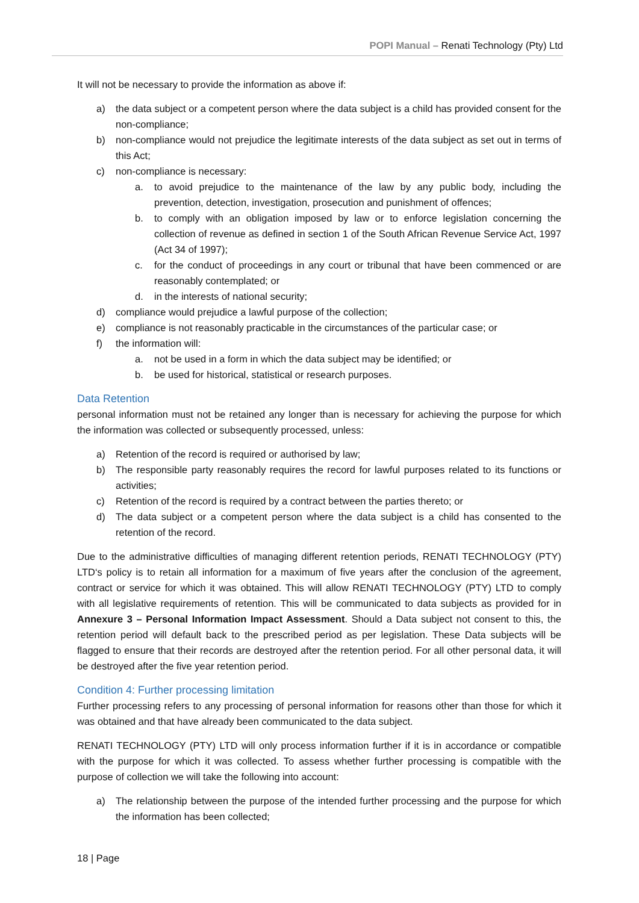POPI Manual – Renati Technology (Pty) Ltd
It will not be necessary to provide the information as above if:
a) the data subject or a competent person where the data subject is a child has provided consent for the non-compliance;
b) non-compliance would not prejudice the legitimate interests of the data subject as set out in terms of this Act;
c) non-compliance is necessary:
a. to avoid prejudice to the maintenance of the law by any public body, including the prevention, detection, investigation, prosecution and punishment of offences;
b. to comply with an obligation imposed by law or to enforce legislation concerning the collection of revenue as defined in section 1 of the South African Revenue Service Act, 1997 (Act 34 of 1997);
c. for the conduct of proceedings in any court or tribunal that have been commenced or are reasonably contemplated; or
d. in the interests of national security;
d) compliance would prejudice a lawful purpose of the collection;
e) compliance is not reasonably practicable in the circumstances of the particular case; or
f) the information will:
a. not be used in a form in which the data subject may be identified; or
b. be used for historical, statistical or research purposes.
Data Retention
personal information must not be retained any longer than is necessary for achieving the purpose for which the information was collected or subsequently processed, unless:
a) Retention of the record is required or authorised by law;
b) The responsible party reasonably requires the record for lawful purposes related to its functions or activities;
c) Retention of the record is required by a contract between the parties thereto; or
d) The data subject or a competent person where the data subject is a child has consented to the retention of the record.
Due to the administrative difficulties of managing different retention periods, RENATI TECHNOLOGY (PTY) LTD‘s policy is to retain all information for a maximum of five years after the conclusion of the agreement, contract or service for which it was obtained. This will allow RENATI TECHNOLOGY (PTY) LTD to comply with all legislative requirements of retention. This will be communicated to data subjects as provided for in Annexure 3 – Personal Information Impact Assessment. Should a Data subject not consent to this, the retention period will default back to the prescribed period as per legislation. These Data subjects will be flagged to ensure that their records are destroyed after the retention period. For all other personal data, it will be destroyed after the five year retention period.
Condition 4: Further processing limitation
Further processing refers to any processing of personal information for reasons other than those for which it was obtained and that have already been communicated to the data subject.
RENATI TECHNOLOGY (PTY) LTD will only process information further if it is in accordance or compatible with the purpose for which it was collected. To assess whether further processing is compatible with the purpose of collection we will take the following into account:
a) The relationship between the purpose of the intended further processing and the purpose for which the information has been collected;
18 | Page